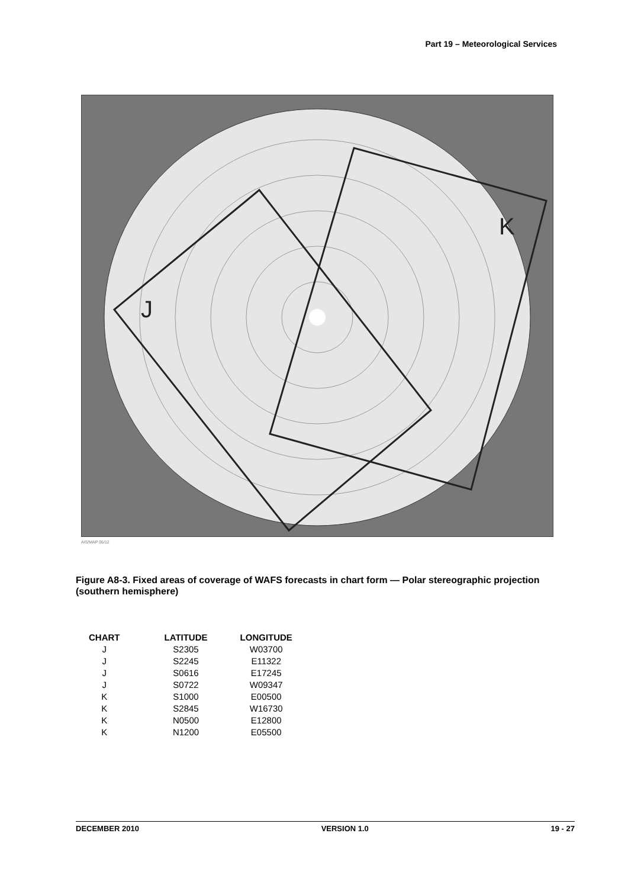Part 19 – Meteorological Services
J
K
AIS/MAP 05/12
Figure A8-3. Fixed areas of coverage of WAFS forecasts in chart form — Polar stereographic projection (southern hemisphere)
| CHART | LATITUDE | LONGITUDE |
| --- | --- | --- |
| J | S2305 | W03700 |
| J | S2245 | E11322 |
| J | S0616 | E17245 |
| J | S0722 | W09347 |
| K | S1000 | E00500 |
| K | S2845 | W16730 |
| K | N0500 | E12800 |
| K | N1200 | E05500 |
DECEMBER 2010 VERSION 1.0 19 - 27